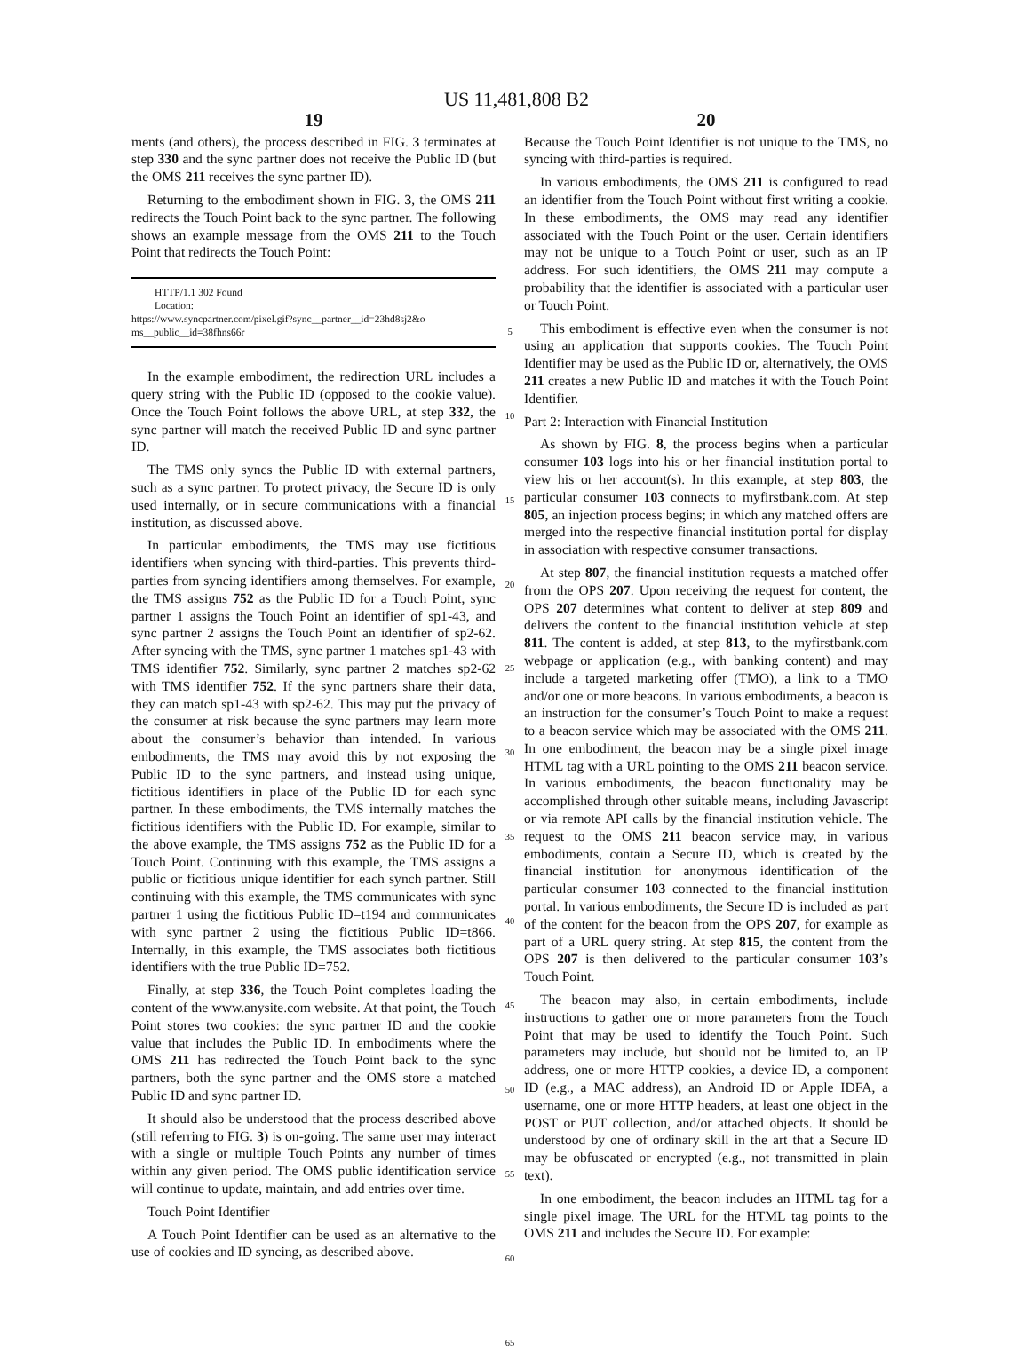US 11,481,808 B2
19
ments (and others), the process described in FIG. 3 terminates at step 330 and the sync partner does not receive the Public ID (but the OMS 211 receives the sync partner ID).
Returning to the embodiment shown in FIG. 3, the OMS 211 redirects the Touch Point back to the sync partner. The following shows an example message from the OMS 211 to the Touch Point that redirects the Touch Point:
HTTP/1.1 302 Found
Location:
https://www.syncpartner.com/pixel.gif?sync__partner__id=23hd8sj2&o ms__public__id=38fhns66r
In the example embodiment, the redirection URL includes a query string with the Public ID (opposed to the cookie value). Once the Touch Point follows the above URL, at step 332, the sync partner will match the received Public ID and sync partner ID.
The TMS only syncs the Public ID with external partners, such as a sync partner. To protect privacy, the Secure ID is only used internally, or in secure communications with a financial institution, as discussed above.
In particular embodiments, the TMS may use fictitious identifiers when syncing with third-parties. This prevents third-parties from syncing identifiers among themselves. For example, the TMS assigns 752 as the Public ID for a Touch Point, sync partner 1 assigns the Touch Point an identifier of sp1-43, and sync partner 2 assigns the Touch Point an identifier of sp2-62. After syncing with the TMS, sync partner 1 matches sp1-43 with TMS identifier 752. Similarly, sync partner 2 matches sp2-62 with TMS identifier 752. If the sync partners share their data, they can match sp1-43 with sp2-62. This may put the privacy of the consumer at risk because the sync partners may learn more about the consumer’s behavior than intended. In various embodiments, the TMS may avoid this by not exposing the Public ID to the sync partners, and instead using unique, fictitious identifiers in place of the Public ID for each sync partner. In these embodiments, the TMS internally matches the fictitious identifiers with the Public ID. For example, similar to the above example, the TMS assigns 752 as the Public ID for a Touch Point. Continuing with this example, the TMS assigns a public or fictitious unique identifier for each synch partner. Still continuing with this example, the TMS communicates with sync partner 1 using the fictitious Public ID=t194 and communicates with sync partner 2 using the fictitious Public ID=t866. Internally, in this example, the TMS associates both fictitious identifiers with the true Public ID=752.
Finally, at step 336, the Touch Point completes loading the content of the www.anysite.com website. At that point, the Touch Point stores two cookies: the sync partner ID and the cookie value that includes the Public ID. In embodiments where the OMS 211 has redirected the Touch Point back to the sync partners, both the sync partner and the OMS store a matched Public ID and sync partner ID.
It should also be understood that the process described above (still referring to FIG. 3) is on-going. The same user may interact with a single or multiple Touch Points any number of times within any given period. The OMS public identification service will continue to update, maintain, and add entries over time.
Touch Point Identifier
A Touch Point Identifier can be used as an alternative to the use of cookies and ID syncing, as described above.
5
10
15
20
25
30
35
40
45
50
55
60
65
20
Because the Touch Point Identifier is not unique to the TMS, no syncing with third-parties is required.
In various embodiments, the OMS 211 is configured to read an identifier from the Touch Point without first writing a cookie. In these embodiments, the OMS may read any identifier associated with the Touch Point or the user. Certain identifiers may not be unique to a Touch Point or user, such as an IP address. For such identifiers, the OMS 211 may compute a probability that the identifier is associated with a particular user or Touch Point.
This embodiment is effective even when the consumer is not using an application that supports cookies. The Touch Point Identifier may be used as the Public ID or, alternatively, the OMS 211 creates a new Public ID and matches it with the Touch Point Identifier.
Part 2: Interaction with Financial Institution
As shown by FIG. 8, the process begins when a particular consumer 103 logs into his or her financial institution portal to view his or her account(s). In this example, at step 803, the particular consumer 103 connects to myfirstbank.com. At step 805, an injection process begins; in which any matched offers are merged into the respective financial institution portal for display in association with respective consumer transactions.
At step 807, the financial institution requests a matched offer from the OPS 207. Upon receiving the request for content, the OPS 207 determines what content to deliver at step 809 and delivers the content to the financial institution vehicle at step 811. The content is added, at step 813, to the myfirstbank.com webpage or application (e.g., with banking content) and may include a targeted marketing offer (TMO), a link to a TMO and/or one or more beacons. In various embodiments, a beacon is an instruction for the consumer’s Touch Point to make a request to a beacon service which may be associated with the OMS 211. In one embodiment, the beacon may be a single pixel image HTML tag with a URL pointing to the OMS 211 beacon service. In various embodiments, the beacon functionality may be accomplished through other suitable means, including Javascript or via remote API calls by the financial institution vehicle. The request to the OMS 211 beacon service may, in various embodiments, contain a Secure ID, which is created by the financial institution for anonymous identification of the particular consumer 103 connected to the financial institution portal. In various embodiments, the Secure ID is included as part of the content for the beacon from the OPS 207, for example as part of a URL query string. At step 815, the content from the OPS 207 is then delivered to the particular consumer 103’s Touch Point.
The beacon may also, in certain embodiments, include instructions to gather one or more parameters from the Touch Point that may be used to identify the Touch Point. Such parameters may include, but should not be limited to, an IP address, one or more HTTP cookies, a device ID, a component ID (e.g., a MAC address), an Android ID or Apple IDFA, a username, one or more HTTP headers, at least one object in the POST or PUT collection, and/or attached objects. It should be understood by one of ordinary skill in the art that a Secure ID may be obfuscated or encrypted (e.g., not transmitted in plain text).
In one embodiment, the beacon includes an HTML tag for a single pixel image. The URL for the HTML tag points to the OMS 211 and includes the Secure ID. For example: